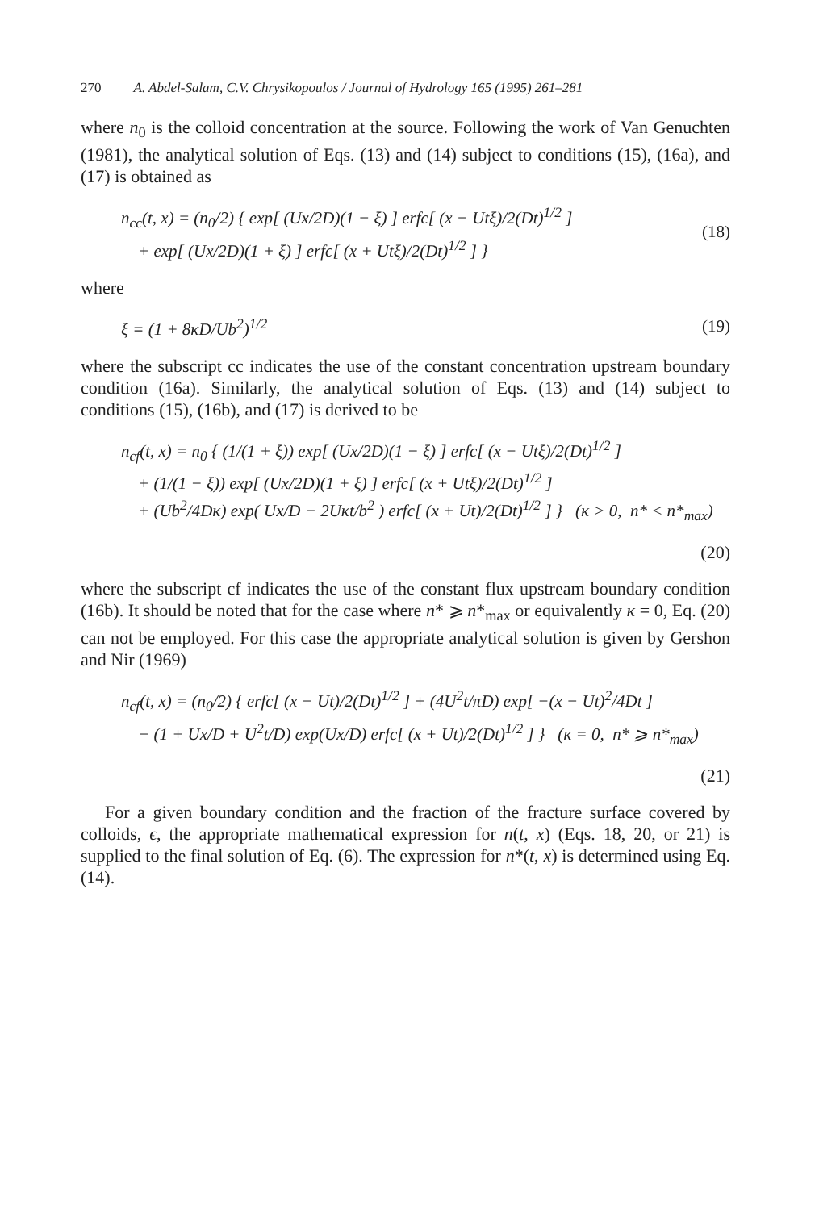270 A. Abdel-Salam, C.V. Chrysikopoulos / Journal of Hydrology 165 (1995) 261–281
where n<sub>0</sub> is the colloid concentration at the source. Following the work of Van Genuchten (1981), the analytical solution of Eqs. (13) and (14) subject to conditions (15), (16a), and (17) is obtained as
n<sub>cc</sub>(t, x) = (n<sub>0</sub>/2) { exp[ (Ux/2D)(1 − ξ) ] erfc[ (x − Utξ)/2(Dt)<sup>1/2</sup> ]
+ exp[ (Ux/2D)(1 + ξ) ] erfc[ (x + Utξ)/2(Dt)<sup>1/2</sup> ] }
(18)
where
ξ = (1 + 8κD/Ub<sup>2</sup>)<sup>1/2</sup> (19)
where the subscript cc indicates the use of the constant concentration upstream boundary condition (16a). Similarly, the analytical solution of Eqs. (13) and (14) subject to conditions (15), (16b), and (17) is derived to be
n<sub>cf</sub>(t, x) = n<sub>0</sub> { (1/(1 + ξ)) exp[ (Ux/2D)(1 − ξ) ] erfc[ (x − Utξ)/2(Dt)<sup>1/2</sup> ]
+ (1/(1 − ξ)) exp[ (Ux/2D)(1 + ξ) ] erfc[ (x + Utξ)/2(Dt)<sup>1/2</sup> ]
+ (Ub<sup>2</sup>/4Dκ) exp( Ux/D − 2Uκt/b<sup>2</sup> ) erfc[ (x + Ut)/2(Dt)<sup>1/2</sup> ] } (κ > 0, n* < n*<sub>max</sub>)
(20)
where the subscript cf indicates the use of the constant flux upstream boundary condition (16b). It should be noted that for the case where n* ⩾ n*<sub>max</sub> or equivalently κ = 0, Eq. (20) can not be employed. For this case the appropriate analytical solution is given by Gershon and Nir (1969)
n<sub>cf</sub>(t, x) = (n<sub>0</sub>/2) { erfc[ (x − Ut)/2(Dt)<sup>1/2</sup> ] + (4U<sup>2</sup>t/πD) exp[ −(x − Ut)<sup>2</sup>/4Dt ]
− (1 + Ux/D + U<sup>2</sup>t/D) exp(Ux/D) erfc[ (x + Ut)/2(Dt)<sup>1/2</sup> ] } (κ = 0, n* ⩾ n*<sub>max</sub>)
(21)
For a given boundary condition and the fraction of the fracture surface covered by colloids, ϵ, the appropriate mathematical expression for n(t, x) (Eqs. 18, 20, or 21) is supplied to the final solution of Eq. (6). The expression for n*(t, x) is determined using Eq. (14).